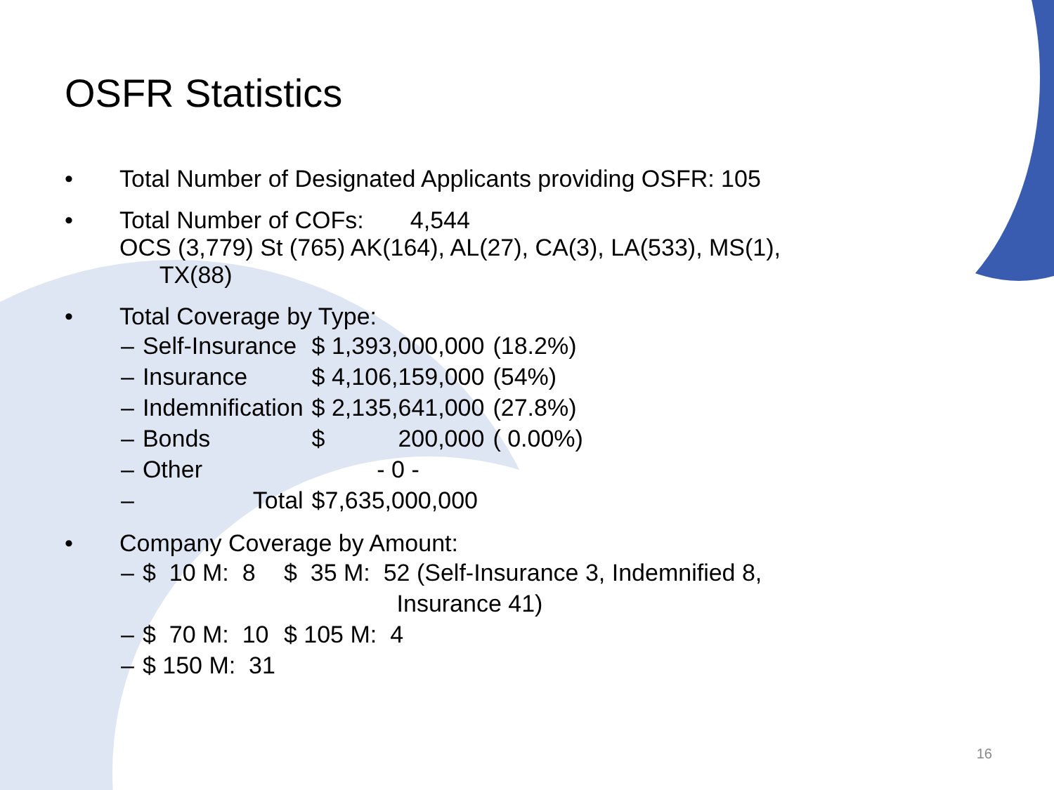OSFR Statistics
• Total Number of Designated Applicants providing OSFR: 105
• Total Number of COFs: 4,544
OCS (3,779) St (765) AK(164), AL(27), CA(3), LA(533), MS(1),
TX(88)
• Total Coverage by Type:
| – | Self-Insurance | $ 1,393,000,000 | (18.2%) |
| – | Insurance | $ 4,106,159,000 | (54%) |
| – | Indemnification | $ 2,135,641,000 | (27.8%) |
| – | Bonds | $ 200,000 | ( 0.00%) |
| – | Other | - 0 - | |
| – | Total | $7,635,000,000 | |
• Company Coverage by Amount:
| – | $ 10 M: 8 | $ 35 M: 52 (Self-Insurance 3, Indemnified 8, Insurance 41) |
| – | $ 70 M: 10 | $ 105 M: 4 |
| – | $ 150 M: 31 | |
16